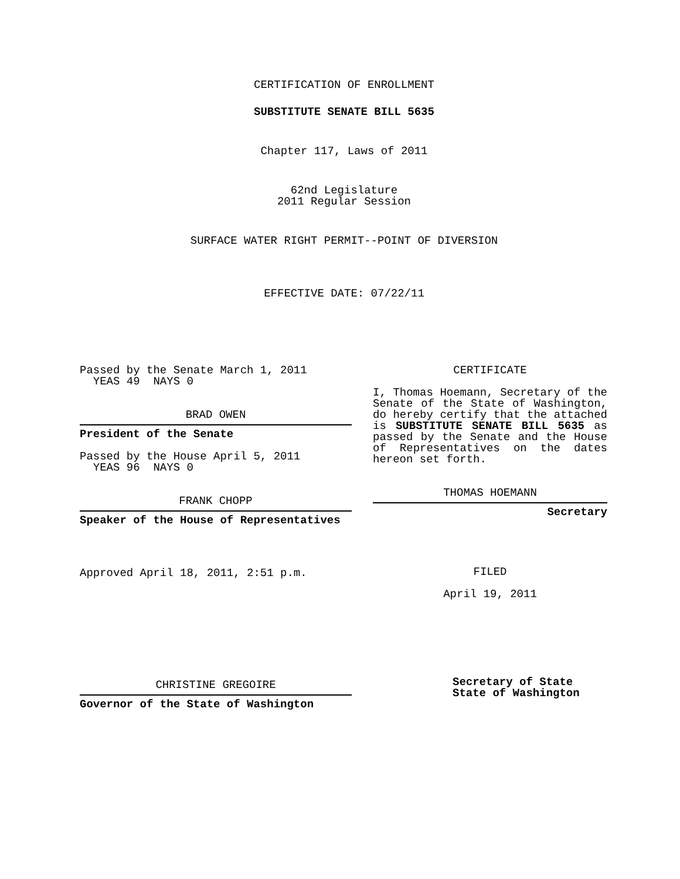CERTIFICATION OF ENROLLMENT
SUBSTITUTE SENATE BILL 5635
Chapter 117, Laws of 2011
62nd Legislature
2011 Regular Session
SURFACE WATER RIGHT PERMIT--POINT OF DIVERSION
EFFECTIVE DATE: 07/22/11
Passed by the Senate March 1, 2011
YEAS 49 NAYS 0
BRAD OWEN
President of the Senate
Passed by the House April 5, 2011
YEAS 96 NAYS 0
FRANK CHOPP
Speaker of the House of Representatives
Approved April 18, 2011, 2:51 p.m.
CHRISTINE GREGOIRE
Governor of the State of Washington
CERTIFICATE
I, Thomas Hoemann, Secretary of the Senate of the State of Washington, do hereby certify that the attached is SUBSTITUTE SENATE BILL 5635 as passed by the Senate and the House of Representatives on the dates hereon set forth.
THOMAS HOEMANN
Secretary
FILED
April 19, 2011
Secretary of State
State of Washington